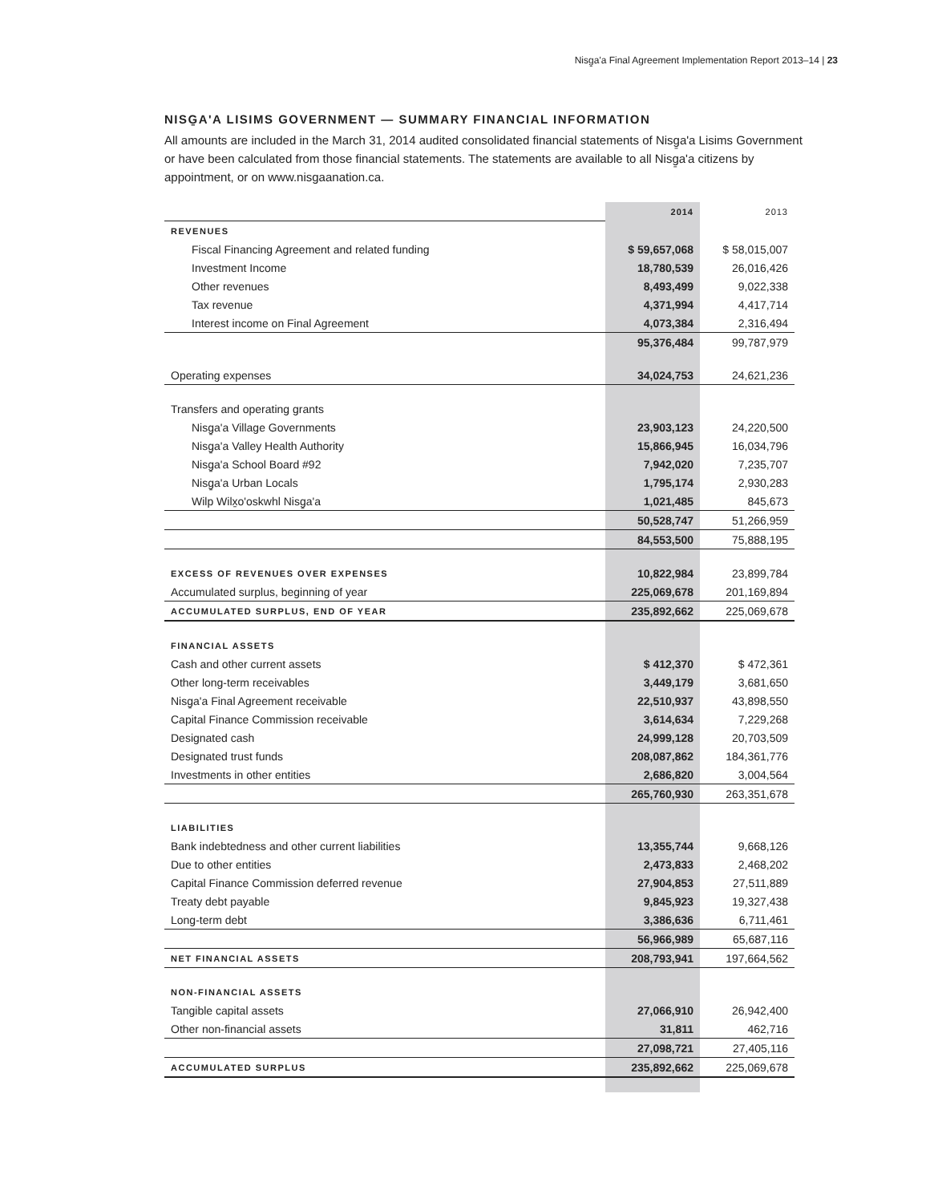Nisg̱a'a Final Agreement Implementation Report 2013–14 | 23
NISG̱A'A LISIMS GOVERNMENT — SUMMARY FINANCIAL INFORMATION
All amounts are included in the March 31, 2014 audited consolidated financial statements of Nisg̱a'a Lisims Government or have been calculated from those financial statements. The statements are available to all Nisg̱a'a citizens by appointment, or on www.nisgaanation.ca.
| | 2014 | 2013 |
| REVENUES | | |
| Fiscal Financing Agreement and related funding | $ 59,657,068 | $ 58,015,007 |
| Investment Income | 18,780,539 | 26,016,426 |
| Other revenues | 8,493,499 | 9,022,338 |
| Tax revenue | 4,371,994 | 4,417,714 |
| Interest income on Final Agreement | 4,073,384 | 2,316,494 |
| | 95,376,484 | 99,787,979 |
| Operating expenses | 34,024,753 | 24,621,236 |
| Transfers and operating grants | | |
| Nisg̱a'a Village Governments | 23,903,123 | 24,220,500 |
| Nisg̱a'a Valley Health Authority | 15,866,945 | 16,034,796 |
| Nisg̱a'a School Board #92 | 7,942,020 | 7,235,707 |
| Nisg̱a'a Urban Locals | 1,795,174 | 2,930,283 |
| Wilp Wilx̱o'oskwhl Nisg̱a'a | 1,021,485 | 845,673 |
| | 50,528,747 | 51,266,959 |
| | 84,553,500 | 75,888,195 |
| EXCESS OF REVENUES OVER EXPENSES | 10,822,984 | 23,899,784 |
| Accumulated surplus, beginning of year | 225,069,678 | 201,169,894 |
| ACCUMULATED SURPLUS, END OF YEAR | 235,892,662 | 225,069,678 |
| FINANCIAL ASSETS | | |
| Cash and other current assets | $ 412,370 | $ 472,361 |
| Other long-term receivables | 3,449,179 | 3,681,650 |
| Nisg̱a'a Final Agreement receivable | 22,510,937 | 43,898,550 |
| Capital Finance Commission receivable | 3,614,634 | 7,229,268 |
| Designated cash | 24,999,128 | 20,703,509 |
| Designated trust funds | 208,087,862 | 184,361,776 |
| Investments in other entities | 2,686,820 | 3,004,564 |
| | 265,760,930 | 263,351,678 |
| LIABILITIES | | |
| Bank indebtedness and other current liabilities | 13,355,744 | 9,668,126 |
| Due to other entities | 2,473,833 | 2,468,202 |
| Capital Finance Commission deferred revenue | 27,904,853 | 27,511,889 |
| Treaty debt payable | 9,845,923 | 19,327,438 |
| Long-term debt | 3,386,636 | 6,711,461 |
| | 56,966,989 | 65,687,116 |
| NET FINANCIAL ASSETS | 208,793,941 | 197,664,562 |
| NON-FINANCIAL ASSETS | | |
| Tangible capital assets | 27,066,910 | 26,942,400 |
| Other non-financial assets | 31,811 | 462,716 |
| | 27,098,721 | 27,405,116 |
| ACCUMULATED SURPLUS | 235,892,662 | 225,069,678 |